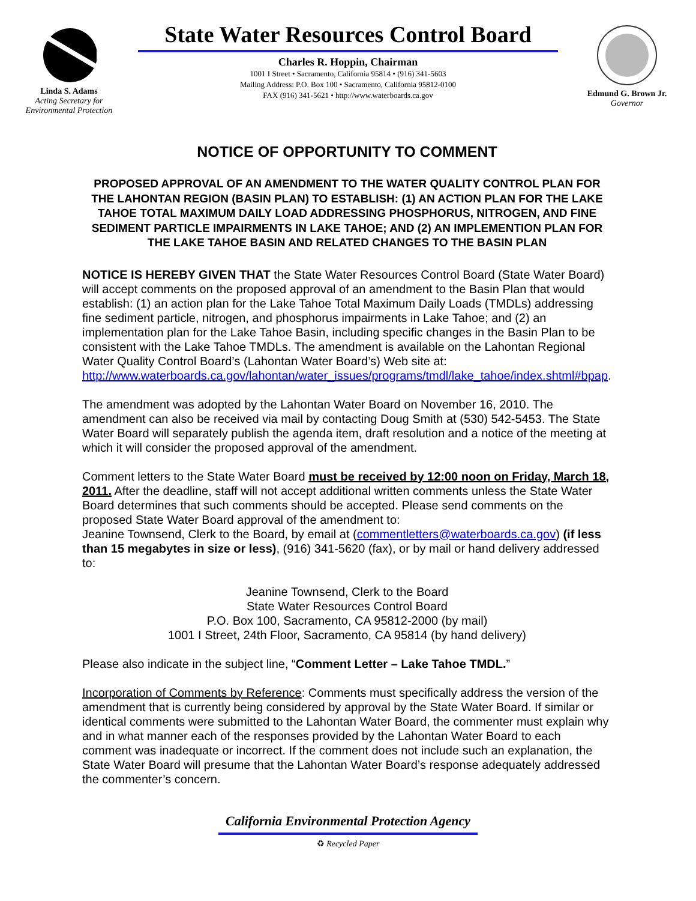Linda S. Adams
Acting Secretary for
Environmental Protection
State Water Resources Control Board
Charles R. Hoppin, Chairman
1001 I Street • Sacramento, California 95814 • (916) 341-5603
Mailing Address: P.O. Box 100 • Sacramento, California 95812-0100
FAX (916) 341-5621 • http://www.waterboards.ca.gov
Edmund G. Brown Jr.
Governor
NOTICE OF OPPORTUNITY TO COMMENT
PROPOSED APPROVAL OF AN AMENDMENT TO THE WATER QUALITY CONTROL PLAN FOR THE LAHONTAN REGION (BASIN PLAN) TO ESTABLISH: (1) AN ACTION PLAN FOR THE LAKE TAHOE TOTAL MAXIMUM DAILY LOAD ADDRESSING PHOSPHORUS, NITROGEN, AND FINE SEDIMENT PARTICLE IMPAIRMENTS IN LAKE TAHOE; AND (2) AN IMPLEMENTION PLAN FOR THE LAKE TAHOE BASIN AND RELATED CHANGES TO THE BASIN PLAN
NOTICE IS HEREBY GIVEN THAT the State Water Resources Control Board (State Water Board) will accept comments on the proposed approval of an amendment to the Basin Plan that would establish: (1) an action plan for the Lake Tahoe Total Maximum Daily Loads (TMDLs) addressing fine sediment particle, nitrogen, and phosphorus impairments in Lake Tahoe; and (2) an implementation plan for the Lake Tahoe Basin, including specific changes in the Basin Plan to be consistent with the Lake Tahoe TMDLs. The amendment is available on the Lahontan Regional Water Quality Control Board’s (Lahontan Water Board’s) Web site at: http://www.waterboards.ca.gov/lahontan/water_issues/programs/tmdl/lake_tahoe/index.shtml#bpap.
The amendment was adopted by the Lahontan Water Board on November 16, 2010. The amendment can also be received via mail by contacting Doug Smith at (530) 542-5453. The State Water Board will separately publish the agenda item, draft resolution and a notice of the meeting at which it will consider the proposed approval of the amendment.
Comment letters to the State Water Board must be received by 12:00 noon on Friday, March 18, 2011. After the deadline, staff will not accept additional written comments unless the State Water Board determines that such comments should be accepted. Please send comments on the proposed State Water Board approval of the amendment to:
Jeanine Townsend, Clerk to the Board, by email at (commentletters@waterboards.ca.gov) (if less than 15 megabytes in size or less), (916) 341-5620 (fax), or by mail or hand delivery addressed to:
Jeanine Townsend, Clerk to the Board
State Water Resources Control Board
P.O. Box 100, Sacramento, CA 95812-2000 (by mail)
1001 I Street, 24th Floor, Sacramento, CA 95814 (by hand delivery)
Please also indicate in the subject line, “Comment Letter – Lake Tahoe TMDL.”
Incorporation of Comments by Reference: Comments must specifically address the version of the amendment that is currently being considered by approval by the State Water Board. If similar or identical comments were submitted to the Lahontan Water Board, the commenter must explain why and in what manner each of the responses provided by the Lahontan Water Board to each comment was inadequate or incorrect. If the comment does not include such an explanation, the State Water Board will presume that the Lahontan Water Board’s response adequately addressed the commenter’s concern.
California Environmental Protection Agency
♻ Recycled Paper